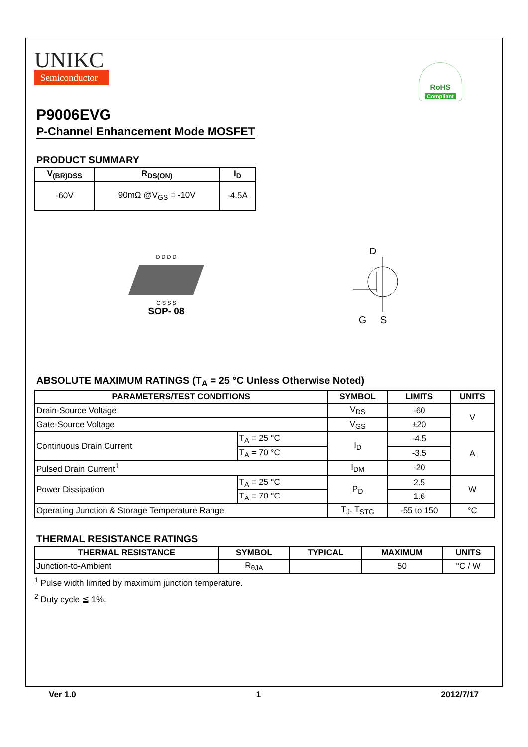UNIKC
Semiconductor
RoHS
Compliant
P9006EVG
P-Channel Enhancement Mode MOSFET
PRODUCT SUMMARY
| V<sub>(BR)DSS</sub> | R<sub>DS(ON)</sub> | I<sub>D</sub> |
| --- | --- | --- |
| -60V | 90mΩ @V<sub>GS</sub> = -10V | -4.5A |
D D D D
G S S S
SOP- 08
D
G S
ABSOLUTE MAXIMUM RATINGS (T<sub>A</sub> = 25 °C Unless Otherwise Noted)
| PARAMETERS/TEST CONDITIONS | | SYMBOL | LIMITS | UNITS |
| --- | --- | --- | --- | --- |
| Drain-Source Voltage | | V<sub>DS</sub> | -60 | V |
| Gate-Source Voltage | | V<sub>GS</sub> | ±20 | |
| Continuous Drain Current | T<sub>A</sub> = 25 °C | I<sub>D</sub> | -4.5 | A |
| | T<sub>A</sub> = 70 °C | | -3.5 | |
| Pulsed Drain Current<sup>1</sup> | | I<sub>DM</sub> | -20 | |
| Power Dissipation | T<sub>A</sub> = 25 °C | P<sub>D</sub> | 2.5 | W |
| | T<sub>A</sub> = 70 °C | | 1.6 | |
| Operating Junction & Storage Temperature Range | | T<sub>J</sub>, T<sub>STG</sub> | -55 to 150 | °C |
THERMAL RESISTANCE RATINGS
| THERMAL RESISTANCE | SYMBOL | TYPICAL | MAXIMUM | UNITS |
| --- | --- | --- | --- | --- |
| Junction-to-Ambient | R<sub>θJA</sub> | | 50 | °C / W |
<sup>1</sup> Pulse width limited by maximum junction temperature.
<sup>2</sup> Duty cycle ≦ 1%.
Ver 1.0 1 2012/7/17